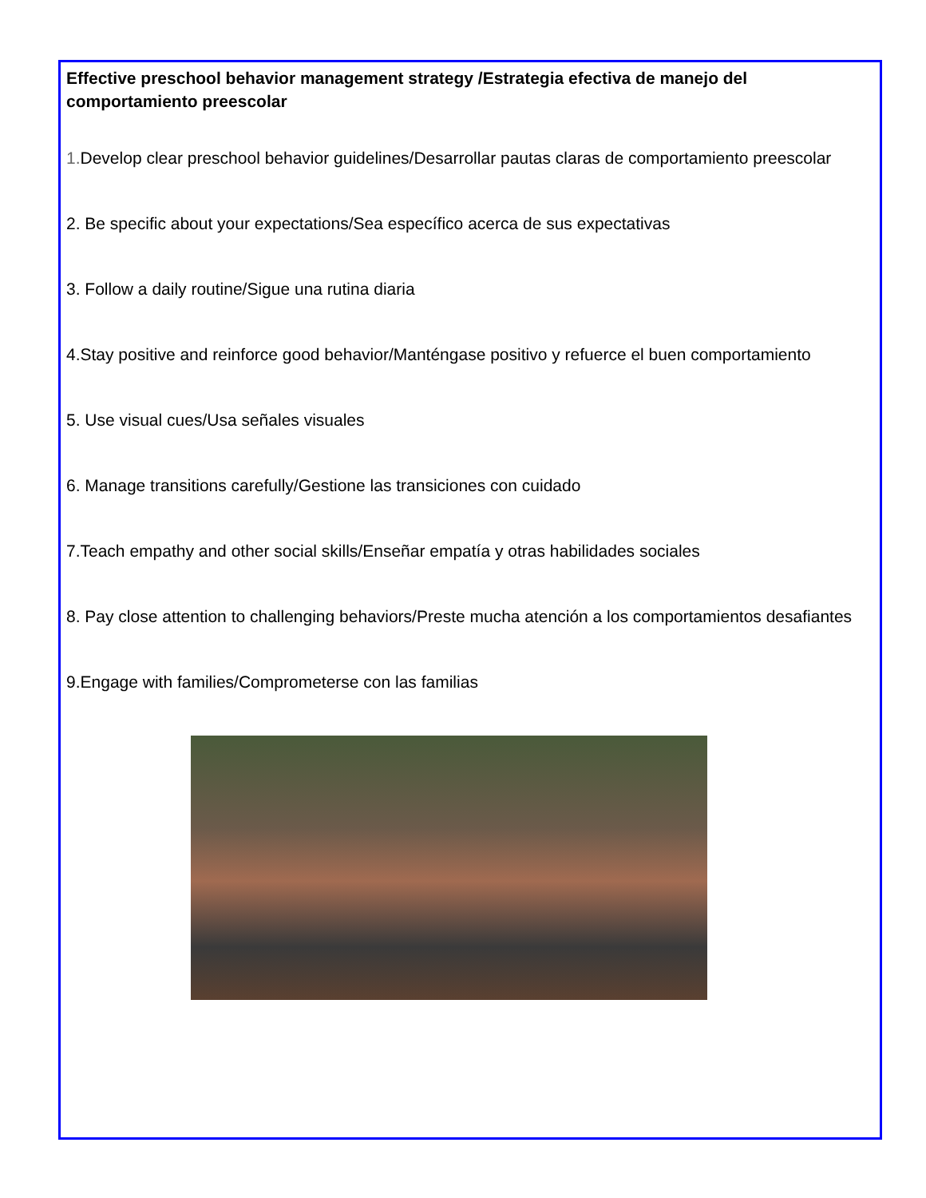Effective preschool behavior management strategy /Estrategia efectiva de manejo del comportamiento preescolar
1. Develop clear preschool behavior guidelines/Desarrollar pautas claras de comportamiento preescolar
2. Be specific about your expectations/Sea específico acerca de sus expectativas
3. Follow a daily routine/Sigue una rutina diaria
4.Stay positive and reinforce good behavior/Manténgase positivo y refuerce el buen comportamiento
5. Use visual cues/Usa señales visuales
6. Manage transitions carefully/Gestione las transiciones con cuidado
7.Teach empathy and other social skills/Enseñar empatía y otras habilidades sociales
8. Pay close attention to challenging behaviors/Preste mucha atención a los comportamientos desafiantes
9.Engage with families/Comprometerse con las familias